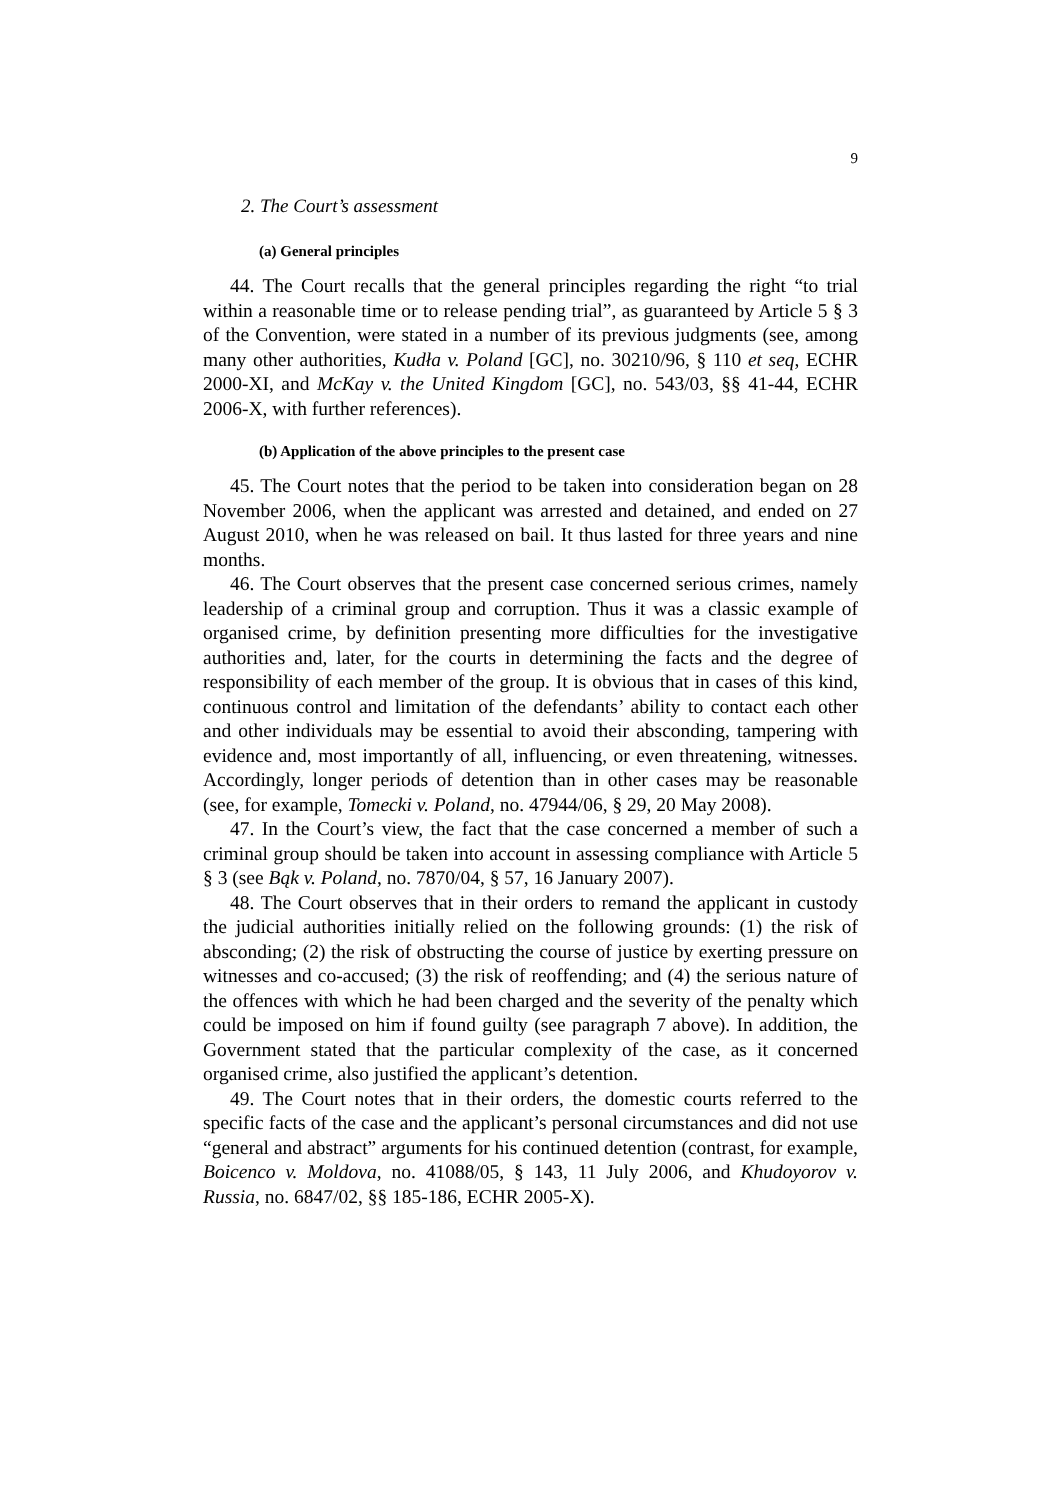9
2. The Court’s assessment
(a) General principles
44. The Court recalls that the general principles regarding the right “to trial within a reasonable time or to release pending trial”, as guaranteed by Article 5 § 3 of the Convention, were stated in a number of its previous judgments (see, among many other authorities, Kudła v. Poland [GC], no. 30210/96, § 110 et seq, ECHR 2000-XI, and McKay v. the United Kingdom [GC], no. 543/03, §§ 41-44, ECHR 2006-X, with further references).
(b) Application of the above principles to the present case
45. The Court notes that the period to be taken into consideration began on 28 November 2006, when the applicant was arrested and detained, and ended on 27 August 2010, when he was released on bail. It thus lasted for three years and nine months.
46. The Court observes that the present case concerned serious crimes, namely leadership of a criminal group and corruption. Thus it was a classic example of organised crime, by definition presenting more difficulties for the investigative authorities and, later, for the courts in determining the facts and the degree of responsibility of each member of the group. It is obvious that in cases of this kind, continuous control and limitation of the defendants’ ability to contact each other and other individuals may be essential to avoid their absconding, tampering with evidence and, most importantly of all, influencing, or even threatening, witnesses. Accordingly, longer periods of detention than in other cases may be reasonable (see, for example, Tomecki v. Poland, no. 47944/06, § 29, 20 May 2008).
47. In the Court’s view, the fact that the case concerned a member of such a criminal group should be taken into account in assessing compliance with Article 5 § 3 (see Bąk v. Poland, no. 7870/04, § 57, 16 January 2007).
48. The Court observes that in their orders to remand the applicant in custody the judicial authorities initially relied on the following grounds: (1) the risk of absconding; (2) the risk of obstructing the course of justice by exerting pressure on witnesses and co-accused; (3) the risk of reoffending; and (4) the serious nature of the offences with which he had been charged and the severity of the penalty which could be imposed on him if found guilty (see paragraph 7 above). In addition, the Government stated that the particular complexity of the case, as it concerned organised crime, also justified the applicant’s detention.
49. The Court notes that in their orders, the domestic courts referred to the specific facts of the case and the applicant’s personal circumstances and did not use “general and abstract” arguments for his continued detention (contrast, for example, Boicenco v. Moldova, no. 41088/05, § 143, 11 July 2006, and Khudoyorov v. Russia, no. 6847/02, §§ 185-186, ECHR 2005-X).